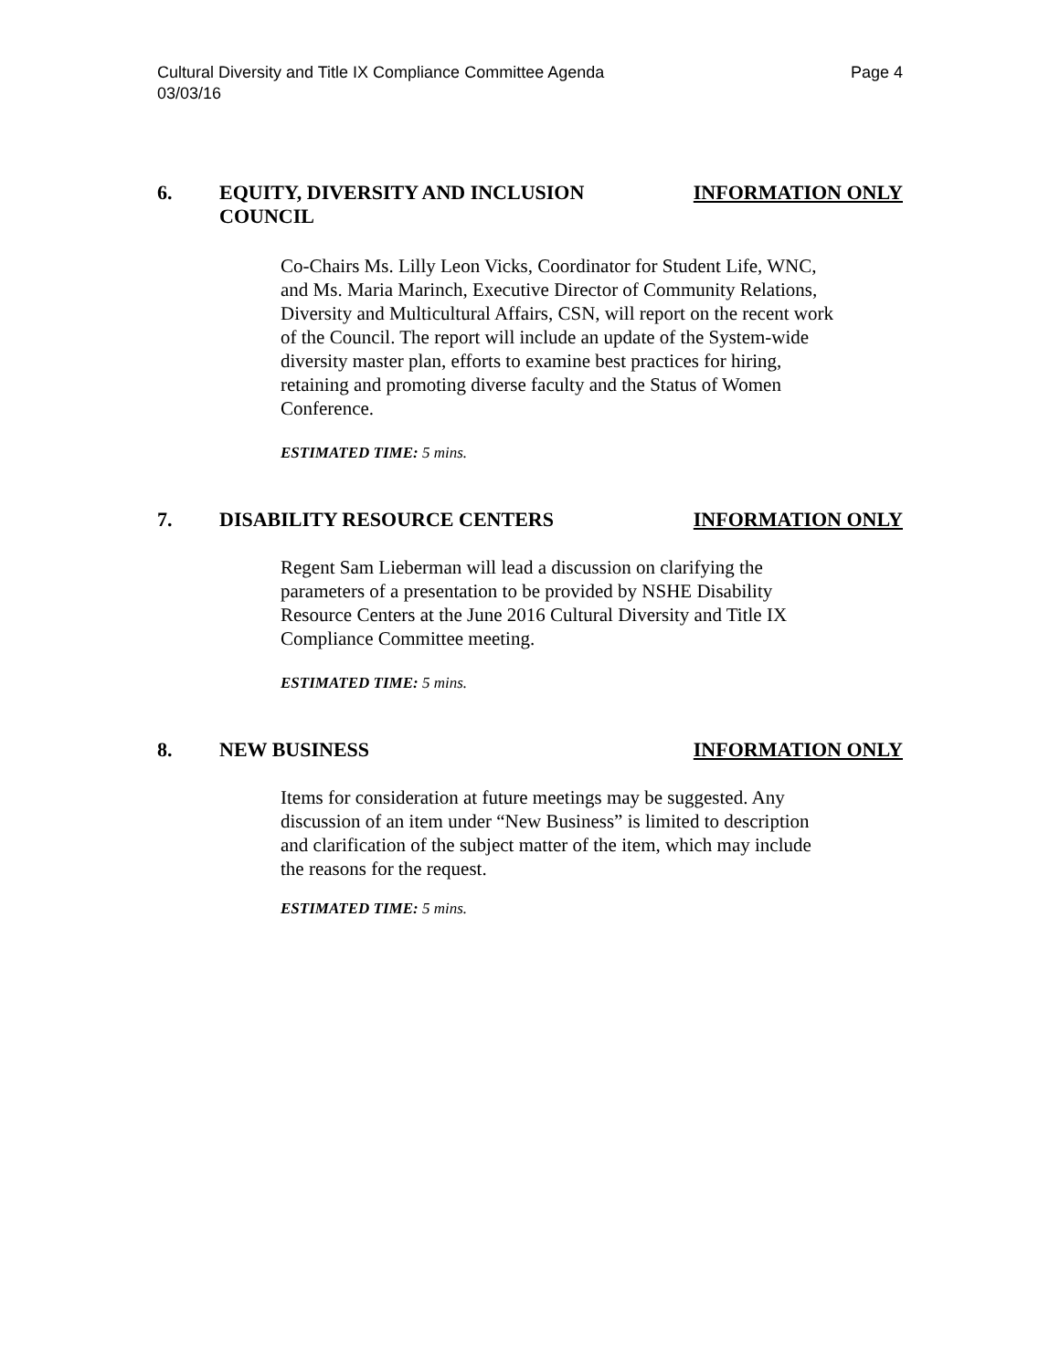Cultural Diversity and Title IX Compliance Committee Agenda
03/03/16 Page 4
6. EQUITY, DIVERSITY AND INCLUSION
COUNCIL INFORMATION ONLY
Co-Chairs Ms. Lilly Leon Vicks, Coordinator for Student Life, WNC, and Ms. Maria Marinch, Executive Director of Community Relations, Diversity and Multicultural Affairs, CSN, will report on the recent work of the Council. The report will include an update of the System-wide diversity master plan, efforts to examine best practices for hiring, retaining and promoting diverse faculty and the Status of Women Conference.
ESTIMATED TIME: 5 mins.
7. DISABILITY RESOURCE CENTERS INFORMATION ONLY
Regent Sam Lieberman will lead a discussion on clarifying the parameters of a presentation to be provided by NSHE Disability Resource Centers at the June 2016 Cultural Diversity and Title IX Compliance Committee meeting.
ESTIMATED TIME: 5 mins.
8. NEW BUSINESS INFORMATION ONLY
Items for consideration at future meetings may be suggested. Any discussion of an item under “New Business” is limited to description and clarification of the subject matter of the item, which may include the reasons for the request.
ESTIMATED TIME: 5 mins.